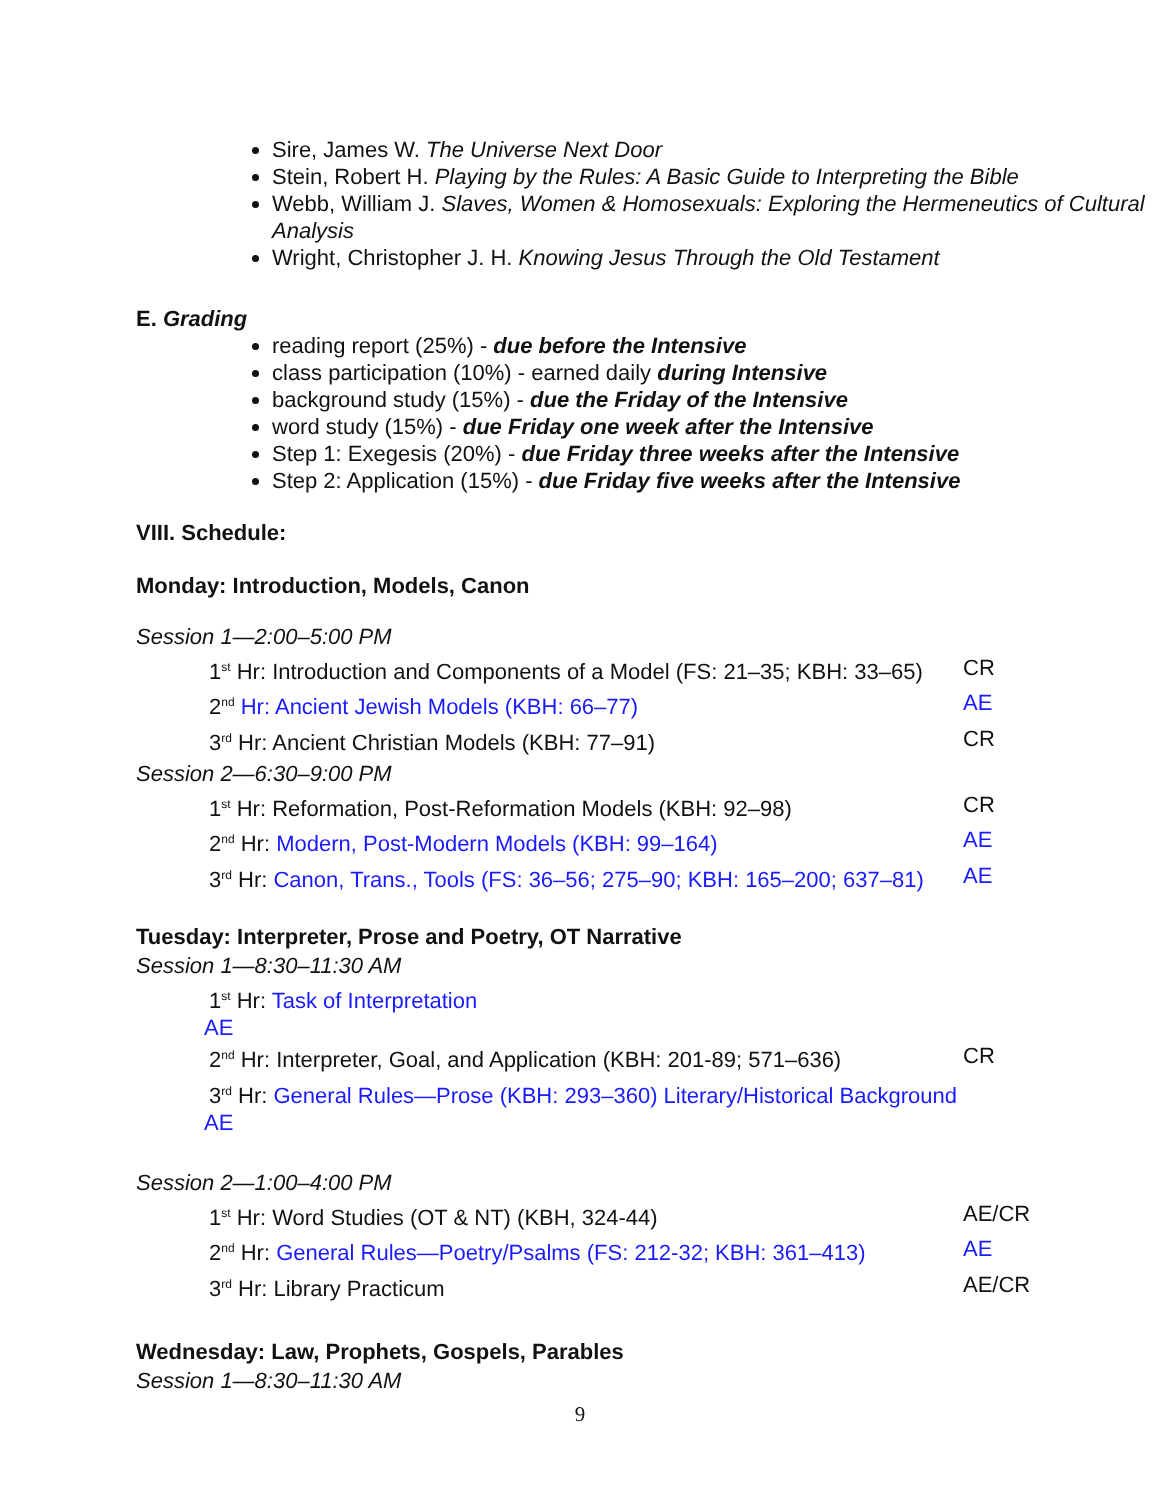Sire, James W. The Universe Next Door
Stein, Robert H. Playing by the Rules: A Basic Guide to Interpreting the Bible
Webb, William J. Slaves, Women & Homosexuals: Exploring the Hermeneutics of Cultural Analysis
Wright, Christopher J. H. Knowing Jesus Through the Old Testament
E. Grading
reading report (25%) - due before the Intensive
class participation (10%) - earned daily during Intensive
background study (15%) - due the Friday of the Intensive
word study (15%) - due Friday one week after the Intensive
Step 1: Exegesis (20%) - due Friday three weeks after the Intensive
Step 2: Application (15%) - due Friday five weeks after the Intensive
VIII. Schedule:
Monday: Introduction, Models, Canon
Session 1—2:00–5:00 PM
1<sup>st</sup> Hr: Introduction and Components of a Model (FS: 21–35; KBH: 33–65) CR
2<sup>nd</sup> Hr: Ancient Jewish Models (KBH: 66–77) AE
3<sup>rd</sup> Hr: Ancient Christian Models (KBH: 77–91) CR
Session 2—6:30–9:00 PM
1<sup>st</sup> Hr: Reformation, Post-Reformation Models (KBH: 92–98) CR
2<sup>nd</sup> Hr: Modern, Post-Modern Models (KBH: 99–164) AE
3<sup>rd</sup> Hr: Canon, Trans., Tools (FS: 36–56; 275–90; KBH: 165–200; 637–81) AE
Tuesday: Interpreter, Prose and Poetry, OT Narrative
Session 1—8:30–11:30 AM
1<sup>st</sup> Hr: Task of Interpretation
AE
2<sup>nd</sup> Hr: Interpreter, Goal, and Application (KBH: 201-89; 571–636) CR
3<sup>rd</sup> Hr: General Rules—Prose (KBH: 293–360) Literary/Historical Background
AE
Session 2—1:00–4:00 PM
1<sup>st</sup> Hr: Word Studies (OT & NT) (KBH, 324-44) AE/CR
2<sup>nd</sup> Hr: General Rules—Poetry/Psalms (FS: 212-32; KBH: 361–413) AE
3<sup>rd</sup> Hr: Library Practicum AE/CR
Wednesday: Law, Prophets, Gospels, Parables
Session 1—8:30–11:30 AM
9